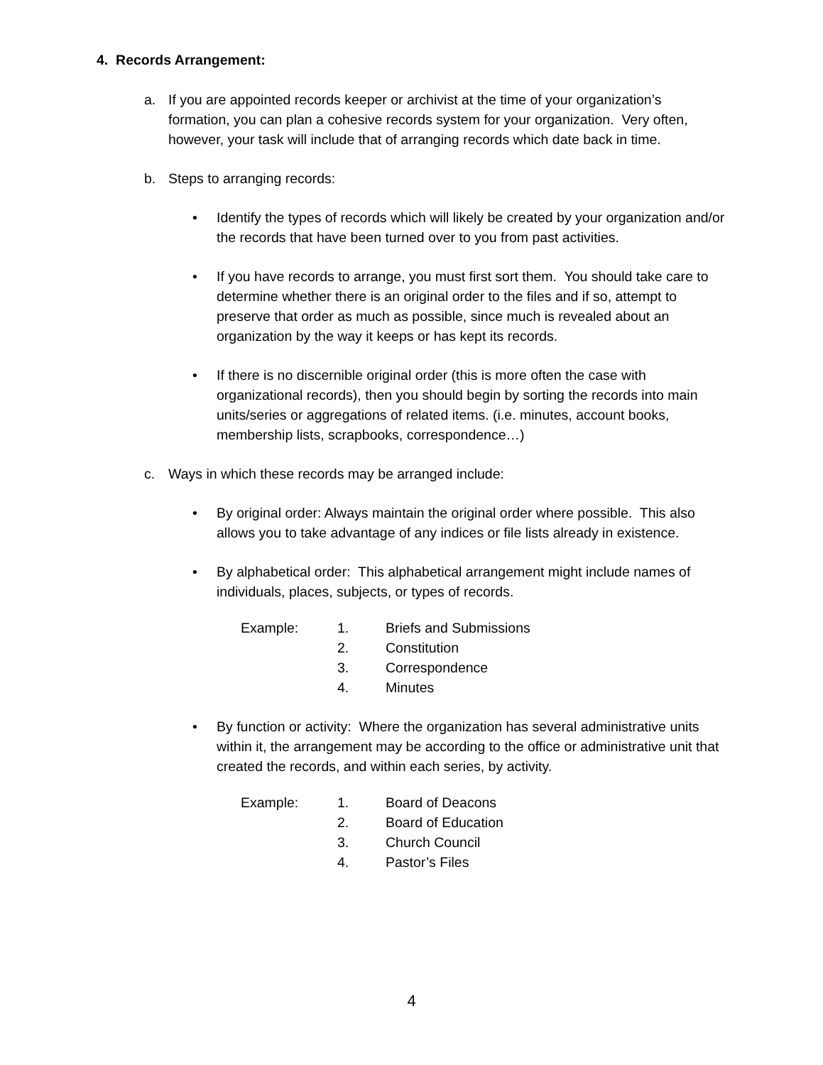4. Records Arrangement:
a. If you are appointed records keeper or archivist at the time of your organization’s formation, you can plan a cohesive records system for your organization. Very often, however, your task will include that of arranging records which date back in time.
b. Steps to arranging records:
• Identify the types of records which will likely be created by your organization and/or the records that have been turned over to you from past activities.
• If you have records to arrange, you must first sort them. You should take care to determine whether there is an original order to the files and if so, attempt to preserve that order as much as possible, since much is revealed about an organization by the way it keeps or has kept its records.
• If there is no discernible original order (this is more often the case with organizational records), then you should begin by sorting the records into main units/series or aggregations of related items. (i.e. minutes, account books, membership lists, scrapbooks, correspondence…)
c. Ways in which these records may be arranged include:
• By original order: Always maintain the original order where possible. This also allows you to take advantage of any indices or file lists already in existence.
• By alphabetical order: This alphabetical arrangement might include names of individuals, places, subjects, or types of records.
| Example: | 1. | Briefs and Submissions |
| | 2. | Constitution |
| | 3. | Correspondence |
| | 4. | Minutes |
• By function or activity: Where the organization has several administrative units within it, the arrangement may be according to the office or administrative unit that created the records, and within each series, by activity.
| Example: | 1. | Board of Deacons |
| | 2. | Board of Education |
| | 3. | Church Council |
| | 4. | Pastor’s Files |
4